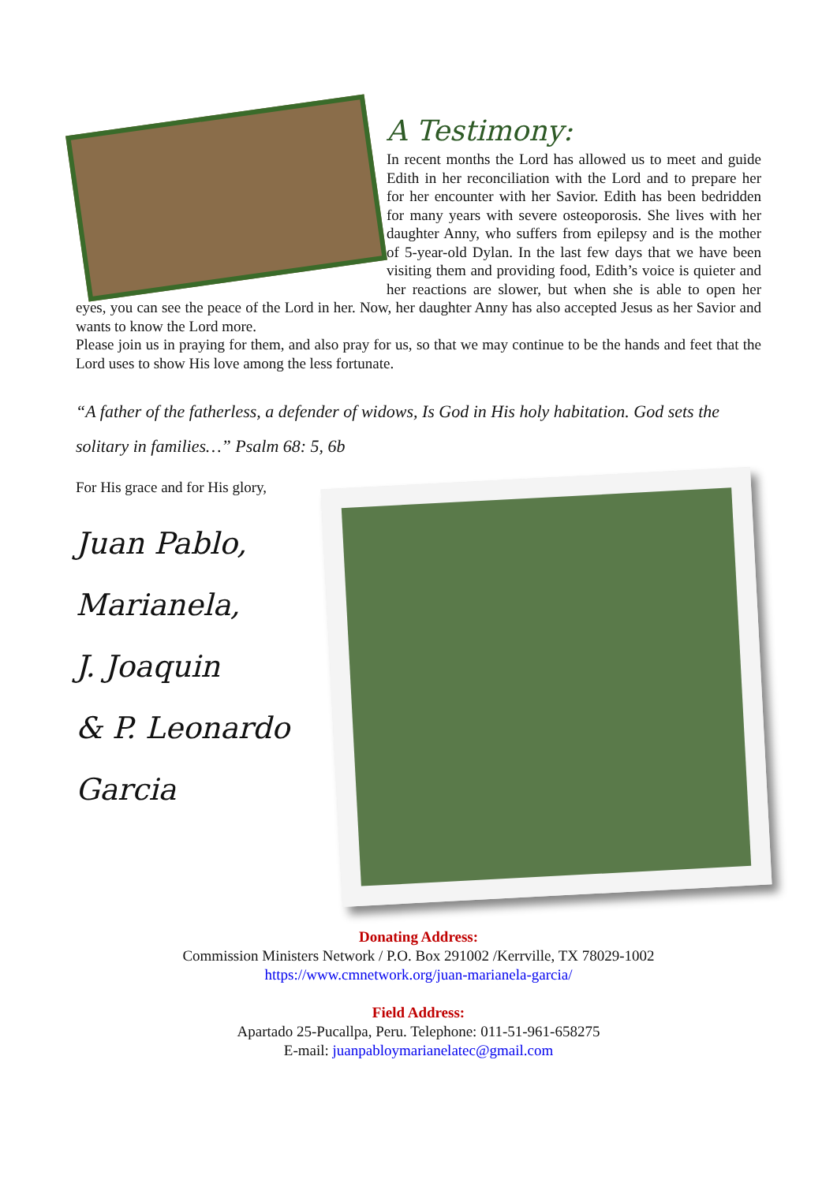A Testimony:
In recent months the Lord has allowed us to meet and guide Edith in her reconciliation with the Lord and to prepare her for her encounter with her Savior. Edith has been bedridden for many years with severe osteoporosis. She lives with her daughter Anny, who suffers from epilepsy and is the mother of 5-year-old Dylan. In the last few days that we have been visiting them and providing food, Edith’s voice is quieter and her reactions are slower, but when she is able to open her eyes, you can see the peace of the Lord in her. Now, her daughter Anny has also accepted Jesus as her Savior and wants to know the Lord more.
Please join us in praying for them, and also pray for us, so that we may continue to be the hands and feet that the Lord uses to show His love among the less fortunate.
“A father of the fatherless, a defender of widows, Is God in His holy habitation. God sets the solitary in families…” Psalm 68: 5, 6b
For His grace and for His glory,
Juan Pablo,
Marianela,
J. Joaquin
& P. Leonardo
Garcia
Donating Address:
Commission Ministers Network / P.O. Box 291002 /Kerrville, TX 78029-1002
https://www.cmnetwork.org/juan-marianela-garcia/
Field Address:
Apartado 25-Pucallpa, Peru. Telephone: 011-51-961-658275
E-mail: juanpabloymarianelatec@gmail.com